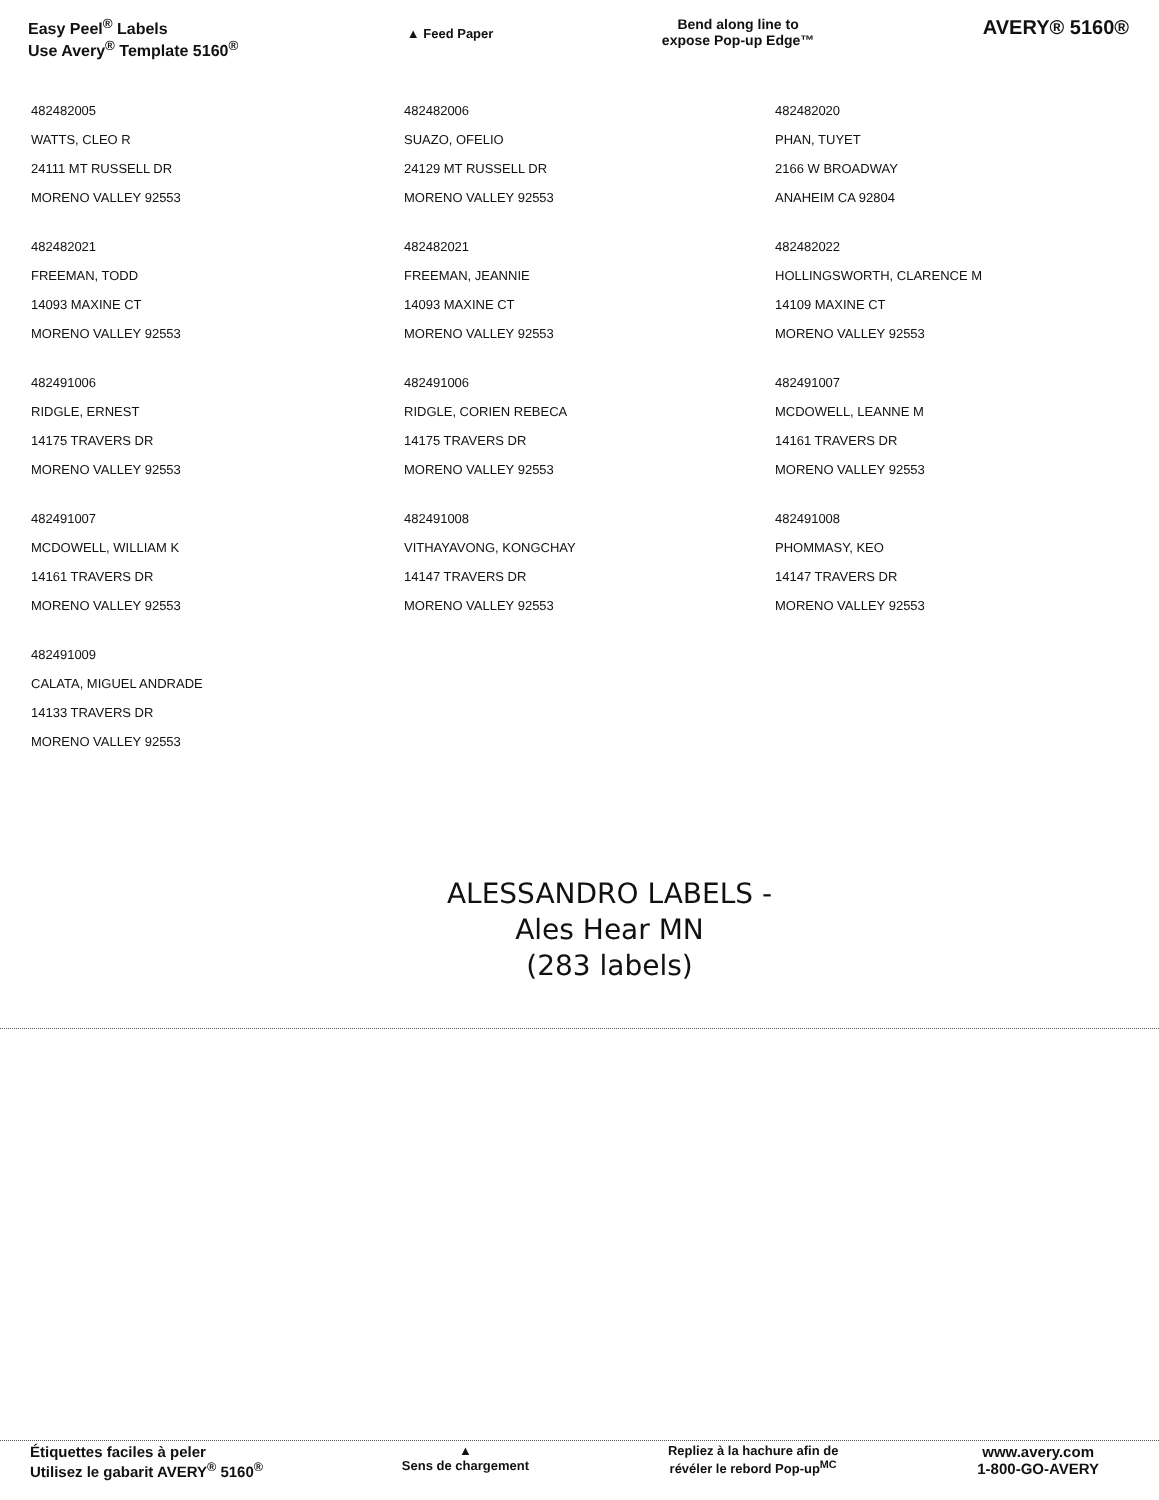Easy Peel<sup>®</sup> Labels
Use Avery<sup>®</sup> Template 5160<sup>®</sup>
▲ Feed Paper
Bend along line to
expose Pop-up Edge™
AVERY® 5160®
482482005
WATTS, CLEO R
24111 MT RUSSELL DR
MORENO VALLEY 92553
482482006
SUAZO, OFELIO
24129 MT RUSSELL DR
MORENO VALLEY 92553
482482020
PHAN, TUYET
2166 W BROADWAY
ANAHEIM CA 92804
482482021
FREEMAN, TODD
14093 MAXINE CT
MORENO VALLEY 92553
482482021
FREEMAN, JEANNIE
14093 MAXINE CT
MORENO VALLEY 92553
482482022
HOLLINGSWORTH, CLARENCE M
14109 MAXINE CT
MORENO VALLEY 92553
482491006
RIDGLE, ERNEST
14175 TRAVERS DR
MORENO VALLEY 92553
482491006
RIDGLE, CORIEN REBECA
14175 TRAVERS DR
MORENO VALLEY 92553
482491007
MCDOWELL, LEANNE M
14161 TRAVERS DR
MORENO VALLEY 92553
482491007
MCDOWELL, WILLIAM K
14161 TRAVERS DR
MORENO VALLEY 92553
482491008
VITHAYAVONG, KONGCHAY
14147 TRAVERS DR
MORENO VALLEY 92553
482491008
PHOMMASY, KEO
14147 TRAVERS DR
MORENO VALLEY 92553
482491009
CALATA, MIGUEL ANDRADE
14133 TRAVERS DR
MORENO VALLEY 92553
ALESSANDRO LABELS -
Ales Hear MN
(283 labels)
Étiquettes faciles à peler
Utilisez le gabarit AVERY<sup>®</sup> 5160<sup>®</sup>
▲
Sens de chargement
Repliez à la hachure afin de
révéler le rebord Pop-up<sup>MC</sup>
www.avery.com
1-800-GO-AVERY